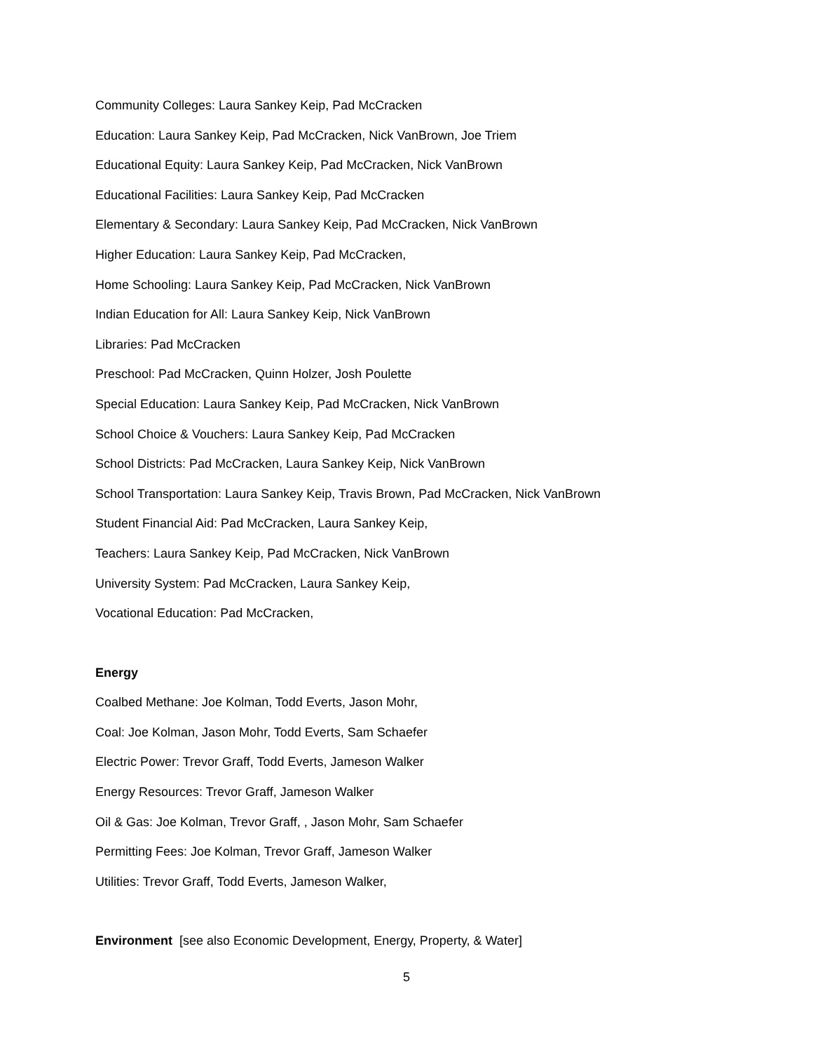Community Colleges: Laura Sankey Keip, Pad McCracken
Education: Laura Sankey Keip, Pad McCracken, Nick VanBrown, Joe Triem
Educational Equity: Laura Sankey Keip, Pad McCracken, Nick VanBrown
Educational Facilities: Laura Sankey Keip, Pad McCracken
Elementary & Secondary: Laura Sankey Keip, Pad McCracken, Nick VanBrown
Higher Education: Laura Sankey Keip, Pad McCracken,
Home Schooling: Laura Sankey Keip, Pad McCracken, Nick VanBrown
Indian Education for All: Laura Sankey Keip, Nick VanBrown
Libraries: Pad McCracken
Preschool: Pad McCracken, Quinn Holzer, Josh Poulette
Special Education: Laura Sankey Keip, Pad McCracken, Nick VanBrown
School Choice & Vouchers: Laura Sankey Keip, Pad McCracken
School Districts: Pad McCracken, Laura Sankey Keip, Nick VanBrown
School Transportation: Laura Sankey Keip, Travis Brown, Pad McCracken, Nick VanBrown
Student Financial Aid: Pad McCracken, Laura Sankey Keip,
Teachers: Laura Sankey Keip, Pad McCracken, Nick VanBrown
University System: Pad McCracken, Laura Sankey Keip,
Vocational Education: Pad McCracken,
Energy
Coalbed Methane: Joe Kolman, Todd Everts, Jason Mohr,
Coal: Joe Kolman, Jason Mohr, Todd Everts, Sam Schaefer
Electric Power: Trevor Graff, Todd Everts, Jameson Walker
Energy Resources: Trevor Graff, Jameson Walker
Oil & Gas: Joe Kolman, Trevor Graff, , Jason Mohr, Sam Schaefer
Permitting Fees: Joe Kolman, Trevor Graff, Jameson Walker
Utilities: Trevor Graff, Todd Everts, Jameson Walker,
Environment [see also Economic Development, Energy, Property, & Water]
5